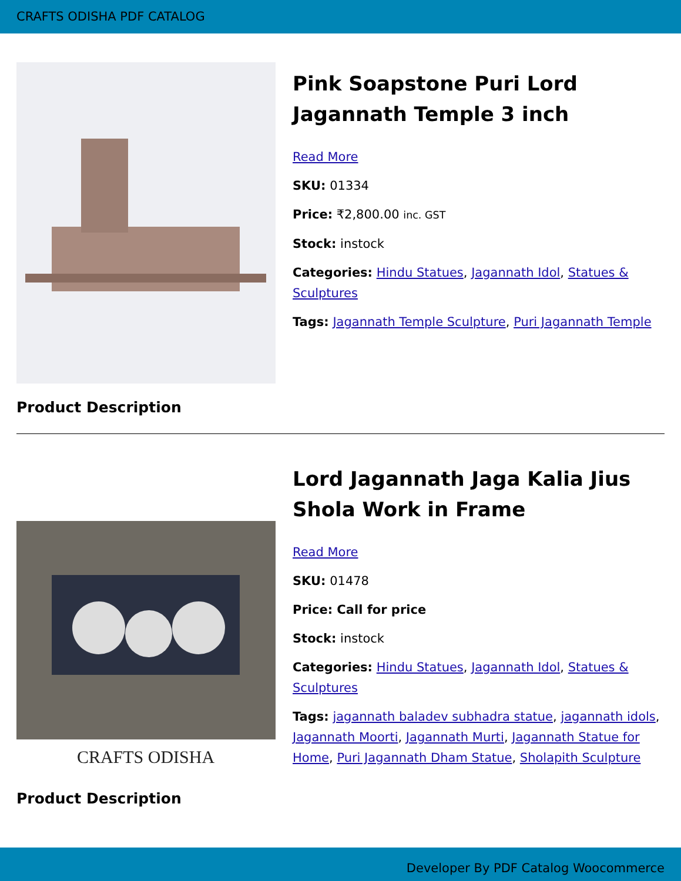CRAFTS ODISHA PDF CATALOG
Pink Soapstone Puri Lord Jagannath Temple 3 inch
Read More
SKU: 01334
Price: ₹2,800.00 inc. GST
Stock: instock
Categories: Hindu Statues, Jagannath Idol, Statues & Sculptures
Tags: Jagannath Temple Sculpture, Puri Jagannath Temple
Product Description
CRAFTS ODISHA
Lord Jagannath Jaga Kalia Jius Shola Work in Frame
Read More
SKU: 01478
Price: Call for price
Stock: instock
Categories: Hindu Statues, Jagannath Idol, Statues & Sculptures
Tags: jagannath baladev subhadra statue, jagannath idols, Jagannath Moorti, Jagannath Murti, Jagannath Statue for Home, Puri Jagannath Dham Statue, Sholapith Sculpture
Product Description
Developer By PDF Catalog Woocommerce